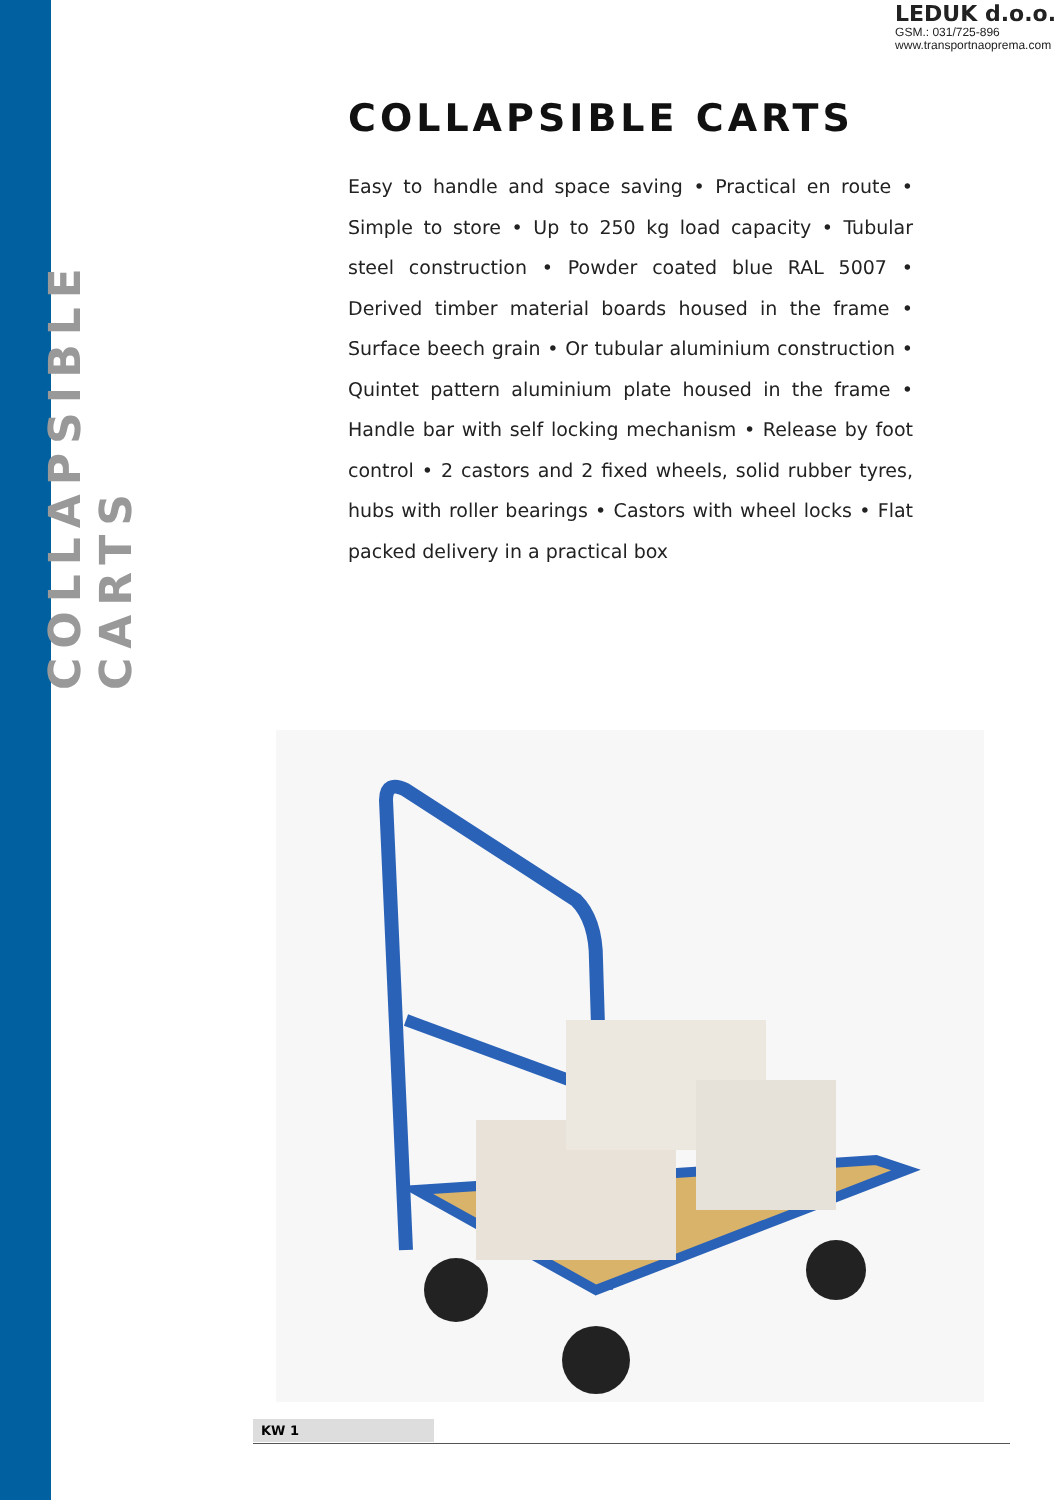LEDUK d.o.o.
GSM.: 031/725-896
www.transportnaoprema.com
COLLAPSIBLE CARTS
COLLAPSIBLE CARTS
Easy to handle and space saving • Practical en route • Simple to store • Up to 250 kg load capacity • Tubular steel construction • Powder coated blue RAL 5007 • Derived timber material boards housed in the frame • Surface beech grain • Or tubular aluminium construction • Quintet pattern aluminium plate housed in the frame • Handle bar with self locking mechanism • Release by foot control • 2 castors and 2 fixed wheels, solid rubber tyres, hubs with roller bearings • Castors with wheel locks • Flat packed delivery in a practical box
KW 1